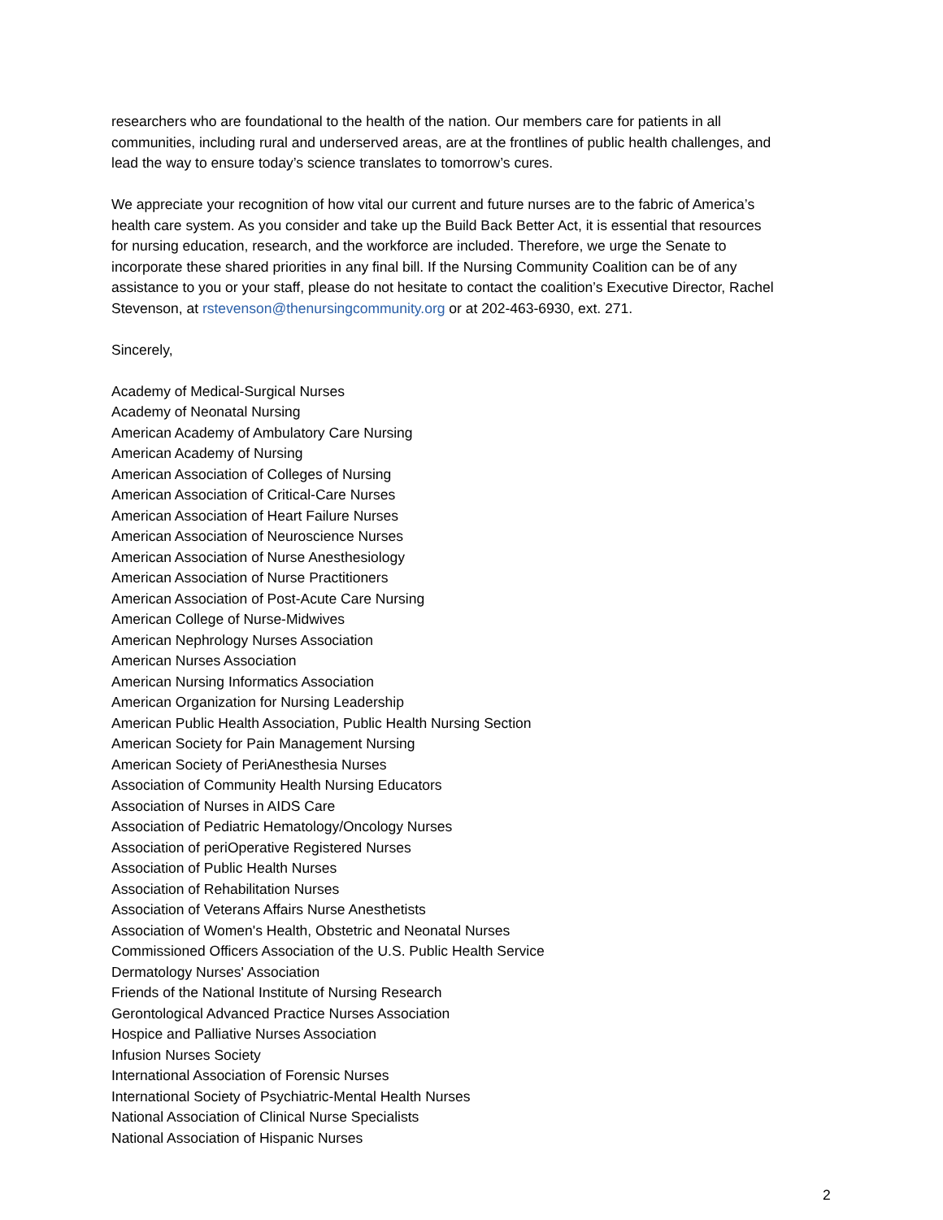researchers who are foundational to the health of the nation. Our members care for patients in all communities, including rural and underserved areas, are at the frontlines of public health challenges, and lead the way to ensure today’s science translates to tomorrow’s cures.
We appreciate your recognition of how vital our current and future nurses are to the fabric of America’s health care system. As you consider and take up the Build Back Better Act, it is essential that resources for nursing education, research, and the workforce are included. Therefore, we urge the Senate to incorporate these shared priorities in any final bill. If the Nursing Community Coalition can be of any assistance to you or your staff, please do not hesitate to contact the coalition’s Executive Director, Rachel Stevenson, at rstevenson@thenursingcommunity.org or at 202-463-6930, ext. 271.
Sincerely,
Academy of Medical-Surgical Nurses
Academy of Neonatal Nursing
American Academy of Ambulatory Care Nursing
American Academy of Nursing
American Association of Colleges of Nursing
American Association of Critical-Care Nurses
American Association of Heart Failure Nurses
American Association of Neuroscience Nurses
American Association of Nurse Anesthesiology
American Association of Nurse Practitioners
American Association of Post-Acute Care Nursing
American College of Nurse-Midwives
American Nephrology Nurses Association
American Nurses Association
American Nursing Informatics Association
American Organization for Nursing Leadership
American Public Health Association, Public Health Nursing Section
American Society for Pain Management Nursing
American Society of PeriAnesthesia Nurses
Association of Community Health Nursing Educators
Association of Nurses in AIDS Care
Association of Pediatric Hematology/Oncology Nurses
Association of periOperative Registered Nurses
Association of Public Health Nurses
Association of Rehabilitation Nurses
Association of Veterans Affairs Nurse Anesthetists
Association of Women's Health, Obstetric and Neonatal Nurses
Commissioned Officers Association of the U.S. Public Health Service
Dermatology Nurses' Association
Friends of the National Institute of Nursing Research
Gerontological Advanced Practice Nurses Association
Hospice and Palliative Nurses Association
Infusion Nurses Society
International Association of Forensic Nurses
International Society of Psychiatric-Mental Health Nurses
National Association of Clinical Nurse Specialists
National Association of Hispanic Nurses
2